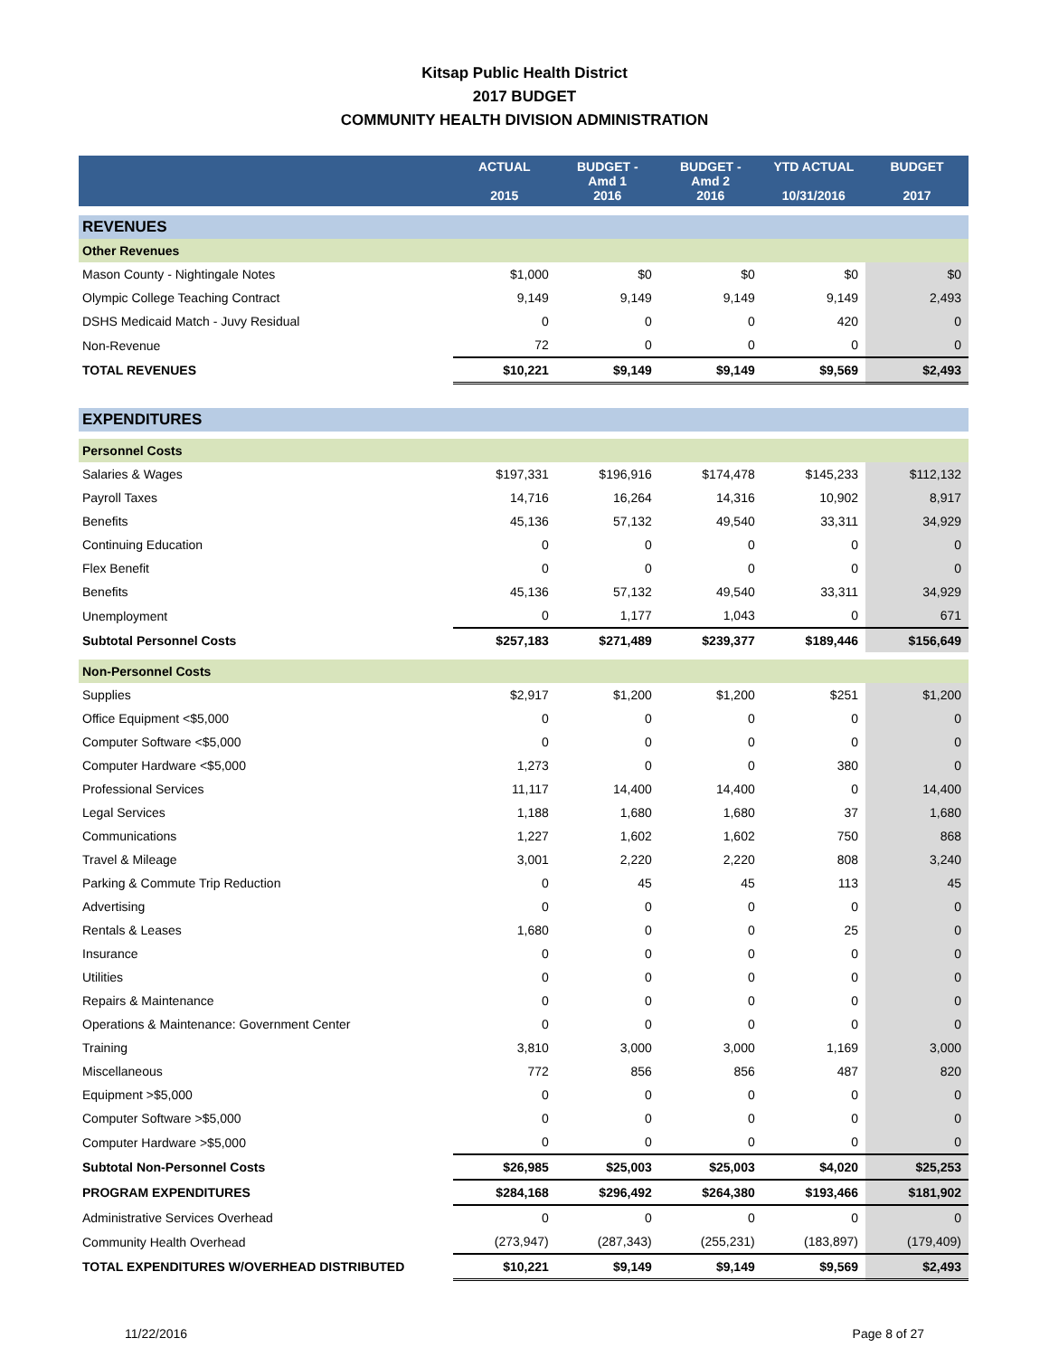Kitsap Public Health District
2017 BUDGET
COMMUNITY HEALTH DIVISION ADMINISTRATION
| | ACTUAL 2015 | BUDGET - Amd 1 2016 | BUDGET - Amd 2 2016 | YTD ACTUAL 10/31/2016 | BUDGET 2017 |
| --- | --- | --- | --- | --- | --- |
| REVENUES | | | | | |
| Other Revenues | | | | | |
| Mason County - Nightingale Notes | $1,000 | $0 | $0 | $0 | $0 |
| Olympic College Teaching Contract | 9,149 | 9,149 | 9,149 | 9,149 | 2,493 |
| DSHS Medicaid Match - Juvy Residual | 0 | 0 | 0 | 420 | 0 |
| Non-Revenue | 72 | 0 | 0 | 0 | 0 |
| TOTAL REVENUES | $10,221 | $9,149 | $9,149 | $9,569 | $2,493 |
| EXPENDITURES | | | | | |
| Personnel Costs | | | | | |
| Salaries & Wages | $197,331 | $196,916 | $174,478 | $145,233 | $112,132 |
| Payroll Taxes | 14,716 | 16,264 | 14,316 | 10,902 | 8,917 |
| Benefits | 45,136 | 57,132 | 49,540 | 33,311 | 34,929 |
| Continuing Education | 0 | 0 | 0 | 0 | 0 |
| Flex Benefit | 0 | 0 | 0 | 0 | 0 |
| Benefits | 45,136 | 57,132 | 49,540 | 33,311 | 34,929 |
| Unemployment | 0 | 1,177 | 1,043 | 0 | 671 |
| Subtotal Personnel Costs | $257,183 | $271,489 | $239,377 | $189,446 | $156,649 |
| Non-Personnel Costs | | | | | |
| Supplies | $2,917 | $1,200 | $1,200 | $251 | $1,200 |
| Office Equipment <$5,000 | 0 | 0 | 0 | 0 | 0 |
| Computer Software <$5,000 | 0 | 0 | 0 | 0 | 0 |
| Computer Hardware <$5,000 | 1,273 | 0 | 0 | 380 | 0 |
| Professional Services | 11,117 | 14,400 | 14,400 | 0 | 14,400 |
| Legal Services | 1,188 | 1,680 | 1,680 | 37 | 1,680 |
| Communications | 1,227 | 1,602 | 1,602 | 750 | 868 |
| Travel & Mileage | 3,001 | 2,220 | 2,220 | 808 | 3,240 |
| Parking & Commute Trip Reduction | 0 | 45 | 45 | 113 | 45 |
| Advertising | 0 | 0 | 0 | 0 | 0 |
| Rentals & Leases | 1,680 | 0 | 0 | 25 | 0 |
| Insurance | 0 | 0 | 0 | 0 | 0 |
| Utilities | 0 | 0 | 0 | 0 | 0 |
| Repairs & Maintenance | 0 | 0 | 0 | 0 | 0 |
| Operations & Maintenance: Government Center | 0 | 0 | 0 | 0 | 0 |
| Training | 3,810 | 3,000 | 3,000 | 1,169 | 3,000 |
| Miscellaneous | 772 | 856 | 856 | 487 | 820 |
| Equipment >$5,000 | 0 | 0 | 0 | 0 | 0 |
| Computer Software >$5,000 | 0 | 0 | 0 | 0 | 0 |
| Computer Hardware >$5,000 | 0 | 0 | 0 | 0 | 0 |
| Subtotal Non-Personnel Costs | $26,985 | $25,003 | $25,003 | $4,020 | $25,253 |
| PROGRAM EXPENDITURES | $284,168 | $296,492 | $264,380 | $193,466 | $181,902 |
| Administrative Services Overhead | 0 | 0 | 0 | 0 | 0 |
| Community Health Overhead | (273,947) | (287,343) | (255,231) | (183,897) | (179,409) |
| TOTAL EXPENDITURES W/OVERHEAD DISTRIBUTED | $10,221 | $9,149 | $9,149 | $9,569 | $2,493 |
11/22/2016 Page 8 of 27